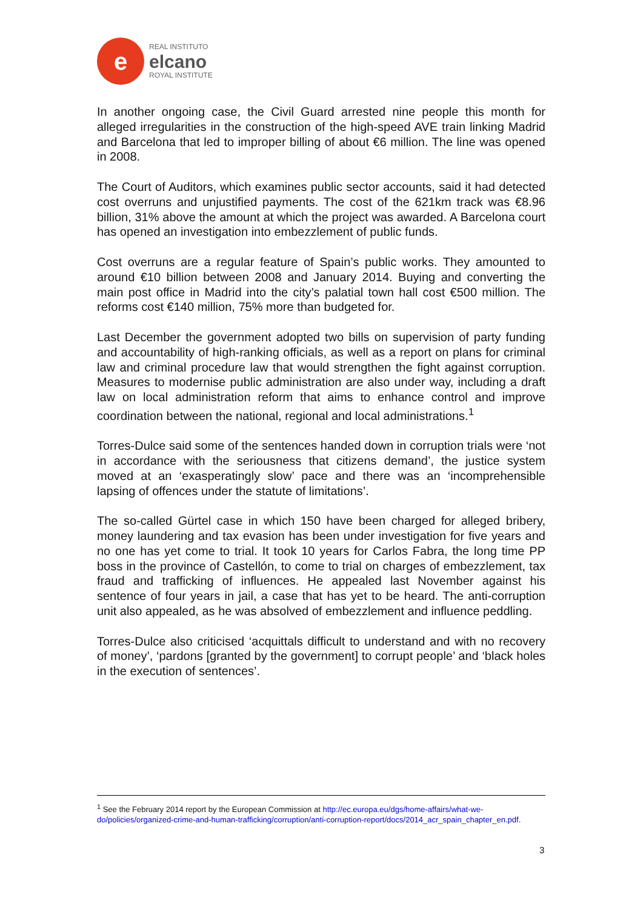e
REAL INSTITUTO
elcano
ROYAL INSTITUTE
In another ongoing case, the Civil Guard arrested nine people this month for alleged irregularities in the construction of the high-speed AVE train linking Madrid and Barcelona that led to improper billing of about €6 million. The line was opened in 2008.
The Court of Auditors, which examines public sector accounts, said it had detected cost overruns and unjustified payments. The cost of the 621km track was €8.96 billion, 31% above the amount at which the project was awarded. A Barcelona court has opened an investigation into embezzlement of public funds.
Cost overruns are a regular feature of Spain’s public works. They amounted to around €10 billion between 2008 and January 2014. Buying and converting the main post office in Madrid into the city’s palatial town hall cost €500 million. The reforms cost €140 million, 75% more than budgeted for.
Last December the government adopted two bills on supervision of party funding and accountability of high-ranking officials, as well as a report on plans for criminal law and criminal procedure law that would strengthen the fight against corruption. Measures to modernise public administration are also under way, including a draft law on local administration reform that aims to enhance control and improve coordination between the national, regional and local administrations.<sup>1</sup>
Torres-Dulce said some of the sentences handed down in corruption trials were ‘not in accordance with the seriousness that citizens demand’, the justice system moved at an ‘exasperatingly slow’ pace and there was an ‘incomprehensible lapsing of offences under the statute of limitations’.
The so-called Gürtel case in which 150 have been charged for alleged bribery, money laundering and tax evasion has been under investigation for five years and no one has yet come to trial. It took 10 years for Carlos Fabra, the long time PP boss in the province of Castellón, to come to trial on charges of embezzlement, tax fraud and trafficking of influences. He appealed last November against his sentence of four years in jail, a case that has yet to be heard. The anti-corruption unit also appealed, as he was absolved of embezzlement and influence peddling.
Torres-Dulce also criticised ‘acquittals difficult to understand and with no recovery of money’, ‘pardons [granted by the government] to corrupt people’ and ‘black holes in the execution of sentences’.
<sup>1</sup> See the February 2014 report by the European Commission at http://ec.europa.eu/dgs/home-affairs/what-we-do/policies/organized-crime-and-human-trafficking/corruption/anti-corruption-report/docs/2014_acr_spain_chapter_en.pdf.
3